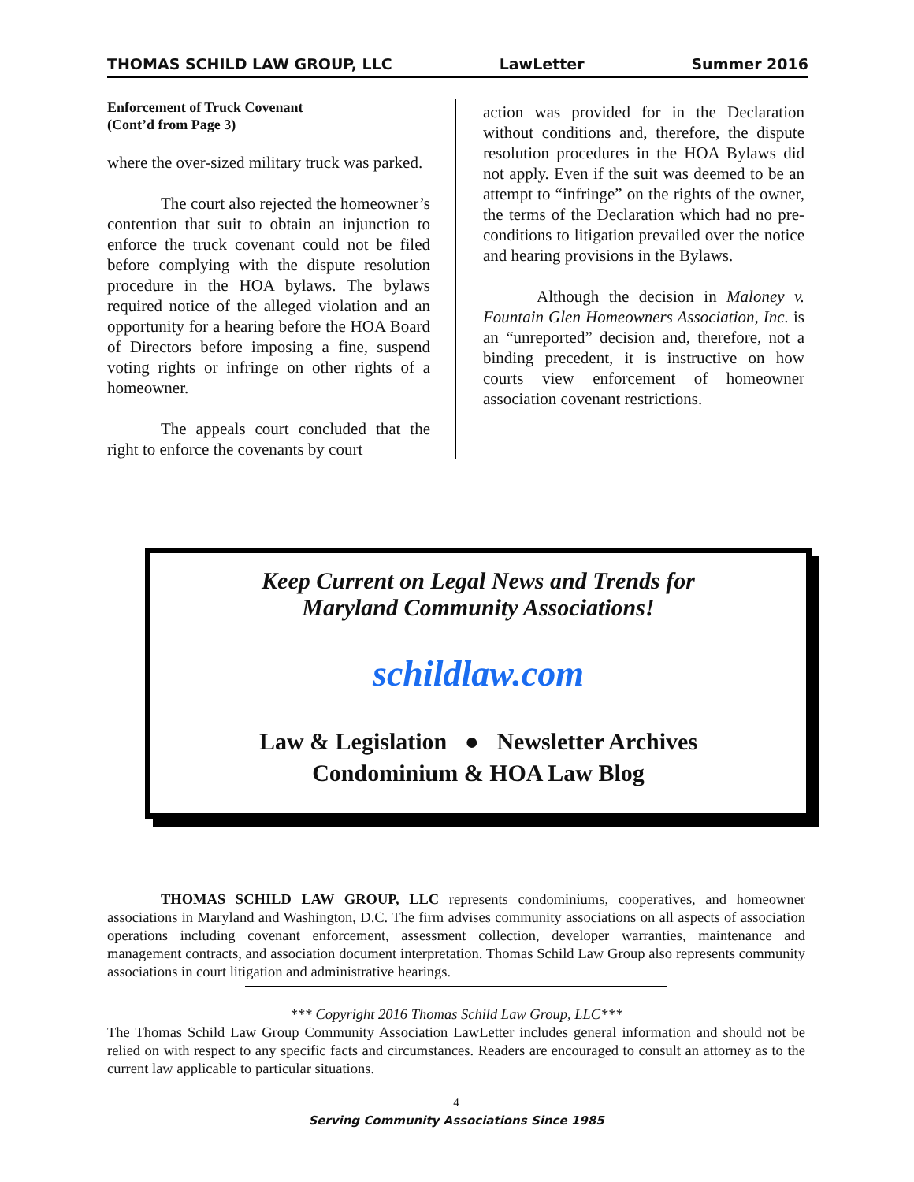THOMAS SCHILD LAW GROUP, LLC LawLetter Summer 2016
Enforcement of Truck Covenant
(Cont’d from Page 3)
where the over-sized military truck was parked.
The court also rejected the homeowner’s contention that suit to obtain an injunction to enforce the truck covenant could not be filed before complying with the dispute resolution procedure in the HOA bylaws. The bylaws required notice of the alleged violation and an opportunity for a hearing before the HOA Board of Directors before imposing a fine, suspend voting rights or infringe on other rights of a homeowner.
The appeals court concluded that the right to enforce the covenants by court
action was provided for in the Declaration without conditions and, therefore, the dispute resolution procedures in the HOA Bylaws did not apply. Even if the suit was deemed to be an attempt to “infringe” on the rights of the owner, the terms of the Declaration which had no pre-conditions to litigation prevailed over the notice and hearing provisions in the Bylaws.
Although the decision in Maloney v. Fountain Glen Homeowners Association, Inc. is an “unreported” decision and, therefore, not a binding precedent, it is instructive on how courts view enforcement of homeowner association covenant restrictions.
Keep Current on Legal News and Trends for
Maryland Community Associations!
schildlaw.com
Law & Legislation ● Newsletter Archives
Condominium & HOA Law Blog
THOMAS SCHILD LAW GROUP, LLC represents condominiums, cooperatives, and homeowner associations in Maryland and Washington, D.C. The firm advises community associations on all aspects of association operations including covenant enforcement, assessment collection, developer warranties, maintenance and management contracts, and association document interpretation. Thomas Schild Law Group also represents community associations in court litigation and administrative hearings.
*** Copyright 2016 Thomas Schild Law Group, LLC***
The Thomas Schild Law Group Community Association LawLetter includes general information and should not be relied on with respect to any specific facts and circumstances. Readers are encouraged to consult an attorney as to the current law applicable to particular situations.
4
Serving Community Associations Since 1985